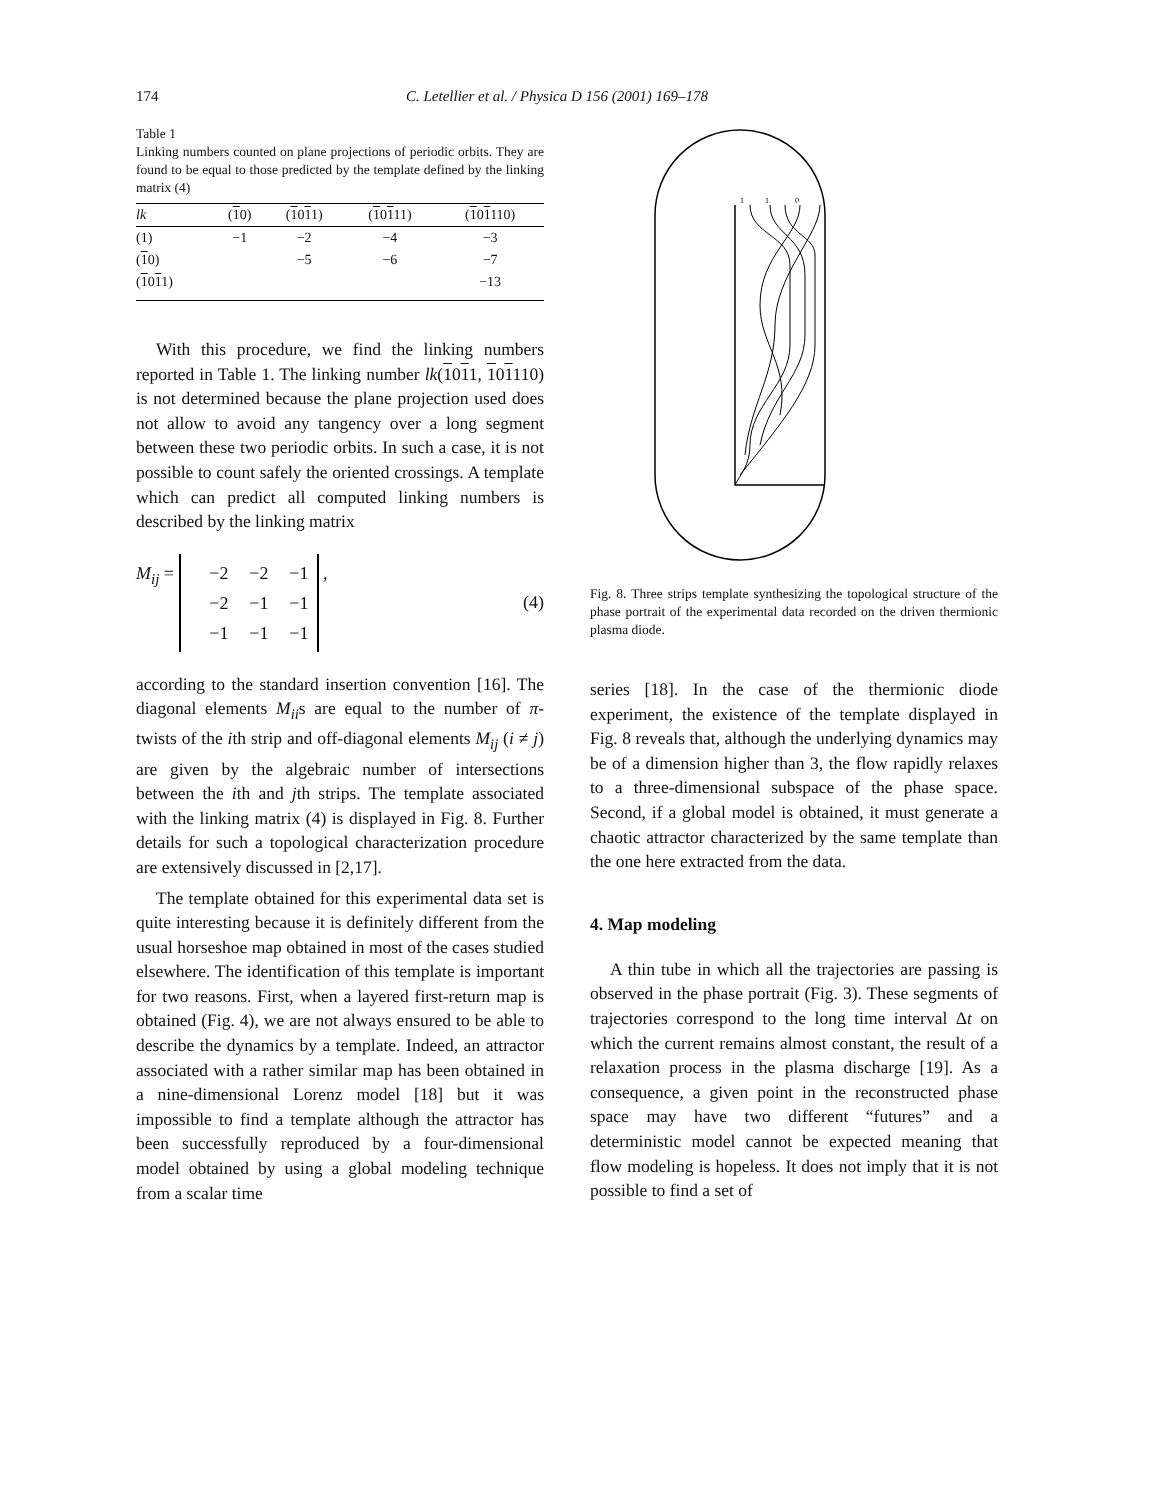174 C. Letellier et al. / Physica D 156 (2001) 169–178
Table 1
Linking numbers counted on plane projections of periodic orbits. They are found to be equal to those predicted by the template defined by the linking matrix (4)
| lk | ( 1 0) | ( 1 0 1 1) | ( 1 0 1 11) | ( 1 0 1 110) |
| --- | --- | --- | --- | --- |
| (1) | −1 | −2 | −4 | −3 |
| ( 1 0) | | −5 | −6 | −7 |
| ( 1 0 1 1) | | | | −13 |
With this procedure, we find the linking numbers reported in Table 1. The linking number lk(1011, 101110) is not determined because the plane projection used does not allow to avoid any tangency over a long segment between these two periodic orbits. In such a case, it is not possible to count safely the oriented crossings. A template which can predict all computed linking numbers is described by the linking matrix
M<sub>ij</sub> = −2 −2 −1 −2 −1 −1 −1 −1 −1 , (4)
according to the standard insertion convention [16]. The diagonal elements M<sub>ii</sub>s are equal to the number of π-twists of the ith strip and off-diagonal elements M<sub>ij</sub> (i ≠ j) are given by the algebraic number of intersections between the ith and jth strips. The template associated with the linking matrix (4) is displayed in Fig. 8. Further details for such a topological characterization procedure are extensively discussed in [2,17].
The template obtained for this experimental data set is quite interesting because it is definitely different from the usual horseshoe map obtained in most of the cases studied elsewhere. The identification of this template is important for two reasons. First, when a layered first-return map is obtained (Fig. 4), we are not always ensured to be able to describe the dynamics by a template. Indeed, an attractor associated with a rather similar map has been obtained in a nine-dimensional Lorenz model [18] but it was impossible to find a template although the attractor has been successfully reproduced by a four-dimensional model obtained by using a global modeling technique from a scalar time
1
1
0
Fig. 8. Three strips template synthesizing the topological structure of the phase portrait of the experimental data recorded on the driven thermionic plasma diode.
series [18]. In the case of the thermionic diode experiment, the existence of the template displayed in Fig. 8 reveals that, although the underlying dynamics may be of a dimension higher than 3, the flow rapidly relaxes to a three-dimensional subspace of the phase space. Second, if a global model is obtained, it must generate a chaotic attractor characterized by the same template than the one here extracted from the data.
4. Map modeling
A thin tube in which all the trajectories are passing is observed in the phase portrait (Fig. 3). These segments of trajectories correspond to the long time interval Δt on which the current remains almost constant, the result of a relaxation process in the plasma discharge [19]. As a consequence, a given point in the reconstructed phase space may have two different “futures” and a deterministic model cannot be expected meaning that flow modeling is hopeless. It does not imply that it is not possible to find a set of